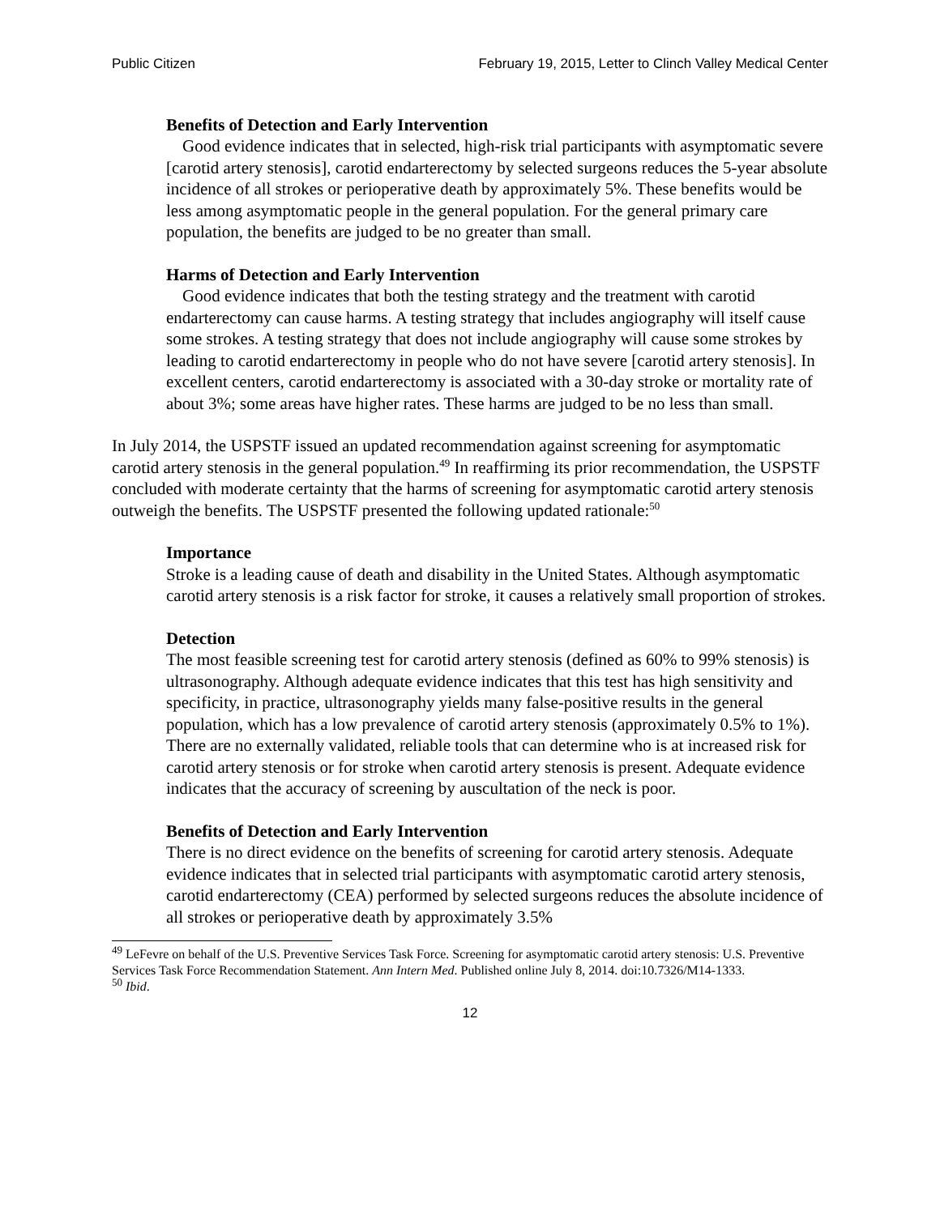Public Citizen February 19, 2015, Letter to Clinch Valley Medical Center
Benefits of Detection and Early Intervention
Good evidence indicates that in selected, high-risk trial participants with asymptomatic severe [carotid artery stenosis], carotid endarterectomy by selected surgeons reduces the 5-year absolute incidence of all strokes or perioperative death by approximately 5%. These benefits would be less among asymptomatic people in the general population. For the general primary care population, the benefits are judged to be no greater than small.
Harms of Detection and Early Intervention
Good evidence indicates that both the testing strategy and the treatment with carotid endarterectomy can cause harms. A testing strategy that includes angiography will itself cause some strokes. A testing strategy that does not include angiography will cause some strokes by leading to carotid endarterectomy in people who do not have severe [carotid artery stenosis]. In excellent centers, carotid endarterectomy is associated with a 30-day stroke or mortality rate of about 3%; some areas have higher rates. These harms are judged to be no less than small.
In July 2014, the USPSTF issued an updated recommendation against screening for asymptomatic carotid artery stenosis in the general population.<sup>49</sup> In reaffirming its prior recommendation, the USPSTF concluded with moderate certainty that the harms of screening for asymptomatic carotid artery stenosis outweigh the benefits. The USPSTF presented the following updated rationale:<sup>50</sup>
Importance
Stroke is a leading cause of death and disability in the United States. Although asymptomatic carotid artery stenosis is a risk factor for stroke, it causes a relatively small proportion of strokes.
Detection
The most feasible screening test for carotid artery stenosis (defined as 60% to 99% stenosis) is ultrasonography. Although adequate evidence indicates that this test has high sensitivity and specificity, in practice, ultrasonography yields many false-positive results in the general population, which has a low prevalence of carotid artery stenosis (approximately 0.5% to 1%). There are no externally validated, reliable tools that can determine who is at increased risk for carotid artery stenosis or for stroke when carotid artery stenosis is present. Adequate evidence indicates that the accuracy of screening by auscultation of the neck is poor.
Benefits of Detection and Early Intervention
There is no direct evidence on the benefits of screening for carotid artery stenosis. Adequate evidence indicates that in selected trial participants with asymptomatic carotid artery stenosis, carotid endarterectomy (CEA) performed by selected surgeons reduces the absolute incidence of all strokes or perioperative death by approximately 3.5%
<sup>49</sup> LeFevre on behalf of the U.S. Preventive Services Task Force. Screening for asymptomatic carotid artery stenosis: U.S. Preventive Services Task Force Recommendation Statement. Ann Intern Med. Published online July 8, 2014. doi:10.7326/M14-1333.
<sup>50</sup> Ibid.
12